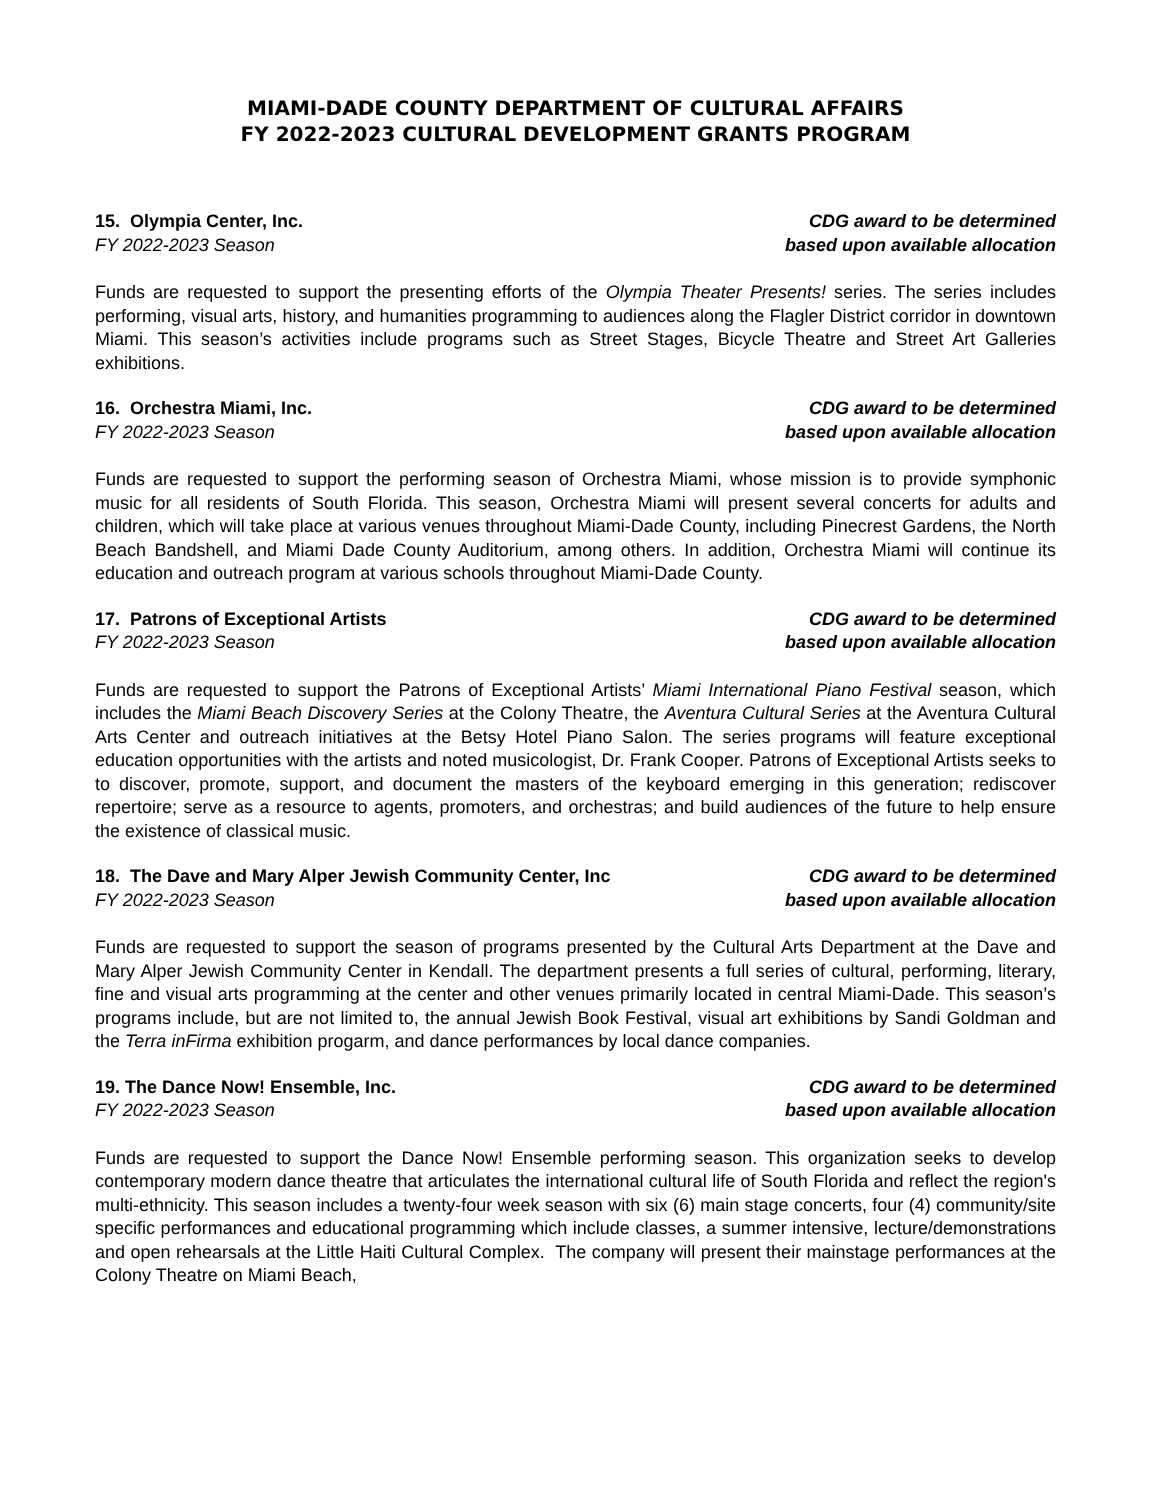MIAMI-DADE COUNTY DEPARTMENT OF CULTURAL AFFAIRS
FY 2022-2023 CULTURAL DEVELOPMENT GRANTS PROGRAM
15. Olympia Center, Inc.
FY 2022-2023 Season
CDG award to be determined
based upon available allocation
Funds are requested to support the presenting efforts of the Olympia Theater Presents! series. The series includes performing, visual arts, history, and humanities programming to audiences along the Flagler District corridor in downtown Miami. This season’s activities include programs such as Street Stages, Bicycle Theatre and Street Art Galleries exhibitions.
16. Orchestra Miami, Inc.
FY 2022-2023 Season
CDG award to be determined
based upon available allocation
Funds are requested to support the performing season of Orchestra Miami, whose mission is to provide symphonic music for all residents of South Florida. This season, Orchestra Miami will present several concerts for adults and children, which will take place at various venues throughout Miami-Dade County, including Pinecrest Gardens, the North Beach Bandshell, and Miami Dade County Auditorium, among others. In addition, Orchestra Miami will continue its education and outreach program at various schools throughout Miami-Dade County.
17. Patrons of Exceptional Artists
FY 2022-2023 Season
CDG award to be determined
based upon available allocation
Funds are requested to support the Patrons of Exceptional Artists’ Miami International Piano Festival season, which includes the Miami Beach Discovery Series at the Colony Theatre, the Aventura Cultural Series at the Aventura Cultural Arts Center and outreach initiatives at the Betsy Hotel Piano Salon. The series programs will feature exceptional education opportunities with the artists and noted musicologist, Dr. Frank Cooper. Patrons of Exceptional Artists seeks to to discover, promote, support, and document the masters of the keyboard emerging in this generation; rediscover repertoire; serve as a resource to agents, promoters, and orchestras; and build audiences of the future to help ensure the existence of classical music.
18. The Dave and Mary Alper Jewish Community Center, Inc
FY 2022-2023 Season
CDG award to be determined
based upon available allocation
Funds are requested to support the season of programs presented by the Cultural Arts Department at the Dave and Mary Alper Jewish Community Center in Kendall. The department presents a full series of cultural, performing, literary, fine and visual arts programming at the center and other venues primarily located in central Miami-Dade. This season’s programs include, but are not limited to, the annual Jewish Book Festival, visual art exhibitions by Sandi Goldman and the Terra inFirma exhibition progarm, and dance performances by local dance companies.
19. The Dance Now! Ensemble, Inc.
FY 2022-2023 Season
CDG award to be determined
based upon available allocation
Funds are requested to support the Dance Now! Ensemble performing season. This organization seeks to develop contemporary modern dance theatre that articulates the international cultural life of South Florida and reflect the region's multi-ethnicity. This season includes a twenty-four week season with six (6) main stage concerts, four (4) community/site specific performances and educational programming which include classes, a summer intensive, lecture/demonstrations and open rehearsals at the Little Haiti Cultural Complex. The company will present their mainstage performances at the Colony Theatre on Miami Beach,